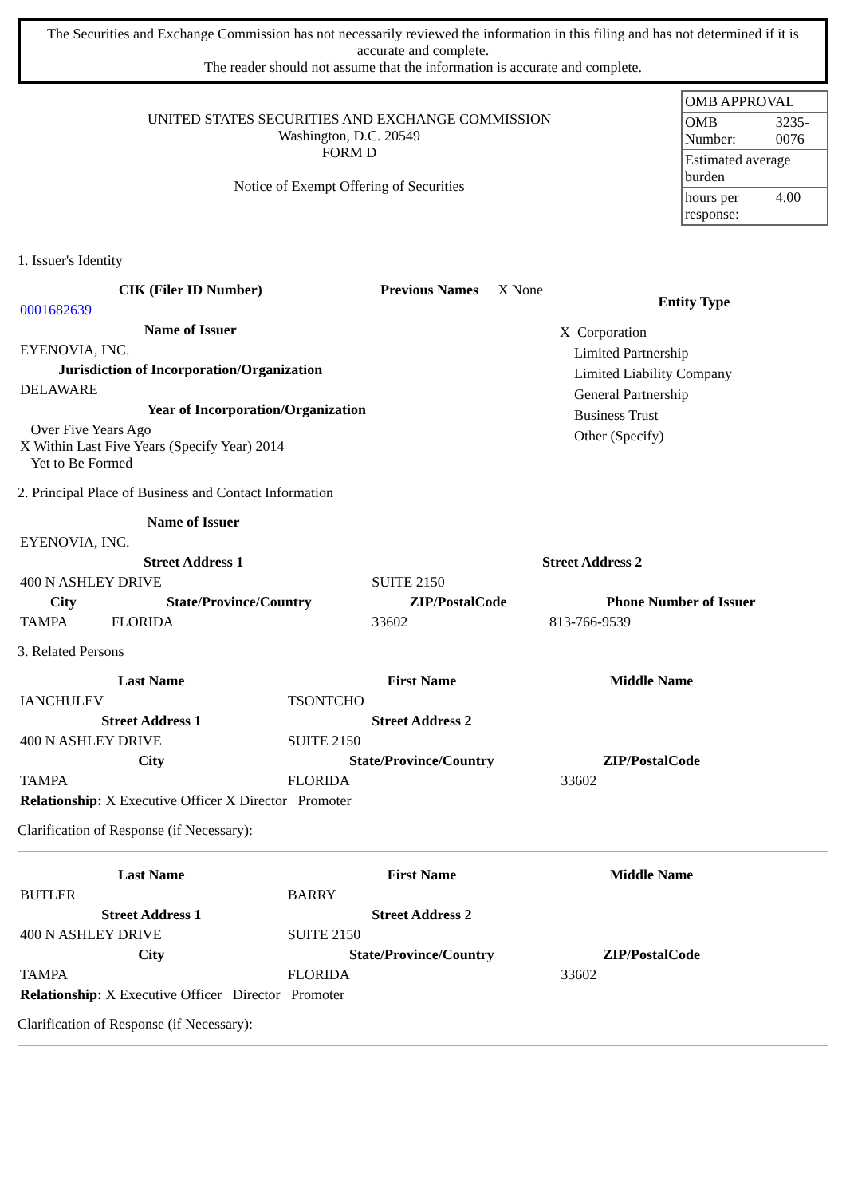The Securities and Exchange Commission has not necessarily reviewed the information in this filing and has not determined if it is accurate and complete.
The reader should not assume that the information is accurate and complete.
UNITED STATES SECURITIES AND EXCHANGE COMMISSION
Washington, D.C. 20549
FORM D
Notice of Exempt Offering of Securities
| OMB APPROVAL | |
| OMB Number: | 3235-0076 |
| Estimated average burden | |
| hours per response: | 4.00 |
1. Issuer's Identity
| CIK (Filer ID Number) | Previous Names | X None |
| 0001682639 | | |
| Name of Issuer | | |
| EYENOVIA, INC. | | |
| Jurisdiction of Incorporation/Organization | | |
| DELAWARE | | |
| Year of Incorporation/Organization | | |
| Over Five Years Ago X Within Last Five Years (Specify Year) 2014 Yet to Be Formed | | |
Entity Type
X Corporation
Limited Partnership
Limited Liability Company
General Partnership
Business Trust
Other (Specify)
2. Principal Place of Business and Contact Information
| Name of Issuer | | | |
| --- | --- | --- | --- |
| EYENOVIA, INC. | | | |
| Street Address 1 | | Street Address 2 | |
| 400 N ASHLEY DRIVE | | SUITE 2150 | |
| City | State/Province/Country | ZIP/PostalCode | Phone Number of Issuer |
| TAMPA | FLORIDA | 33602 | 813-766-9539 |
3. Related Persons
| Last Name | First Name | Middle Name |
| --- | --- | --- |
| IANCHULEV | TSONTCHO | |
| Street Address 1 | Street Address 2 | |
| 400 N ASHLEY DRIVE | SUITE 2150 | |
| City | State/Province/Country | ZIP/PostalCode |
| TAMPA | FLORIDA | 33602 |
| Relationship: X Executive Officer X Director Promoter | | |
Clarification of Response (if Necessary):
| Last Name | First Name | Middle Name |
| --- | --- | --- |
| BUTLER | BARRY | |
| Street Address 1 | Street Address 2 | |
| 400 N ASHLEY DRIVE | SUITE 2150 | |
| City | State/Province/Country | ZIP/PostalCode |
| TAMPA | FLORIDA | 33602 |
| Relationship: X Executive Officer Director Promoter | | |
Clarification of Response (if Necessary):